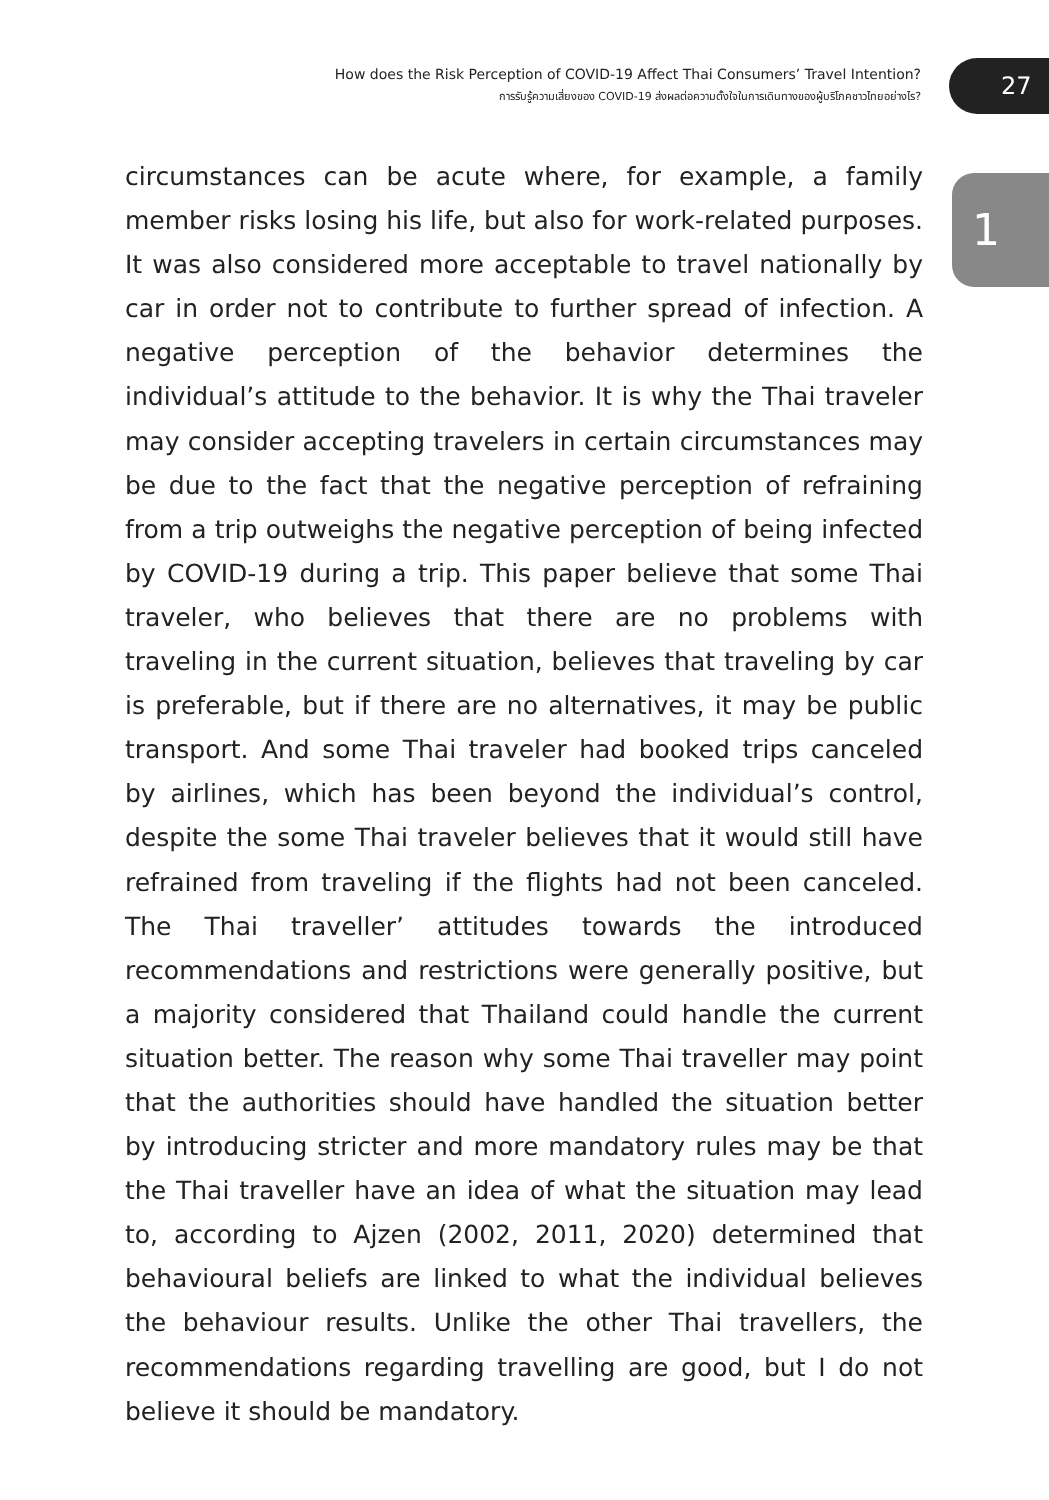How does the Risk Perception of COVID-19 Affect Thai Consumers’ Travel Intention?
การรับรู้ความเสี่ยงของ COVID-19 ส่งผลต่อความตั้งใจในการเดินทางของผู้บริโภคชาวไทยอย่างไร?
27
1
circumstances can be acute where, for example, a family member risks losing his life, but also for work-related purposes. It was also considered more acceptable to travel nationally by car in order not to contribute to further spread of infection. A negative perception of the behavior determines the individual’s attitude to the behavior. It is why the Thai traveler may consider accepting travelers in certain circumstances may be due to the fact that the negative perception of refraining from a trip outweighs the negative perception of being infected by COVID-19 during a trip. This paper believe that some Thai traveler, who believes that there are no problems with traveling in the current situation, believes that traveling by car is preferable, but if there are no alternatives, it may be public transport. And some Thai traveler had booked trips canceled by airlines, which has been beyond the individual’s control, despite the some Thai traveler believes that it would still have refrained from traveling if the flights had not been canceled. The Thai traveller’ attitudes towards the introduced recommendations and restrictions were generally positive, but a majority considered that Thailand could handle the current situation better. The reason why some Thai traveller may point that the authorities should have handled the situation better by introducing stricter and more mandatory rules may be that the Thai traveller have an idea of what the situation may lead to, according to Ajzen (2002, 2011, 2020) determined that behavioural beliefs are linked to what the individual believes the behaviour results. Unlike the other Thai travellers, the recommendations regarding travelling are good, but I do not believe it should be mandatory.